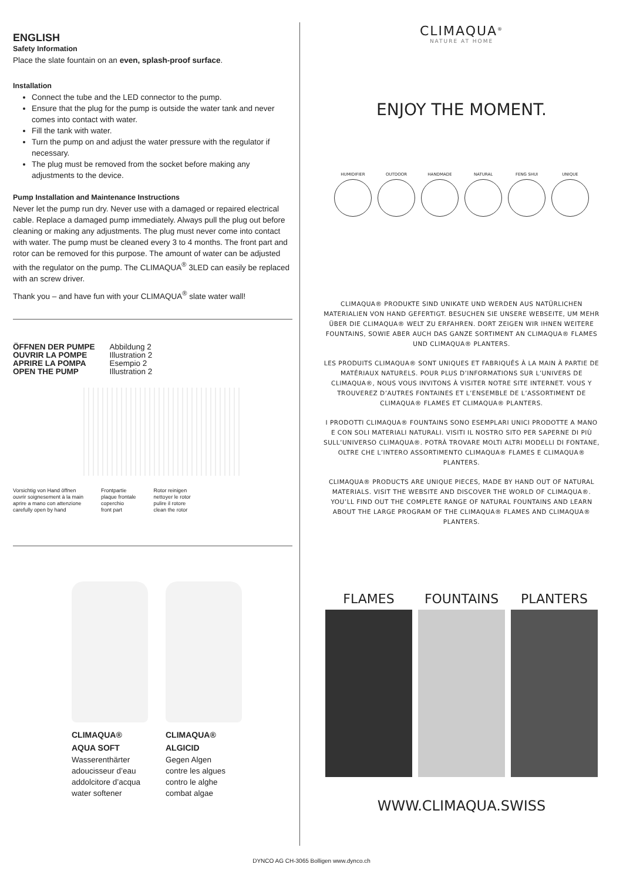ENGLISH
Safety Information
Place the slate fountain on an even, splash-proof surface.
Installation
Connect the tube and the LED connector to the pump.
Ensure that the plug for the pump is outside the water tank and never comes into contact with water.
Fill the tank with water.
Turn the pump on and adjust the water pressure with the regulator if necessary.
The plug must be removed from the socket before making any adjustments to the device.
Pump Installation and Maintenance Instructions
Never let the pump run dry. Never use with a damaged or repaired electrical cable. Replace a damaged pump immediately. Always pull the plug out before cleaning or making any adjustments. The plug must never come into contact with water. The pump must be cleaned every 3 to 4 months. The front part and rotor can be removed for this purpose. The amount of water can be adjusted with the regulator on the pump. The CLIMAQUA<sup>®</sup> 3LED can easily be replaced with an screw driver.
Thank you – and have fun with your CLIMAQUA<sup>®</sup> slate water wall!
ÖFFNEN DER PUMPE
OUVRIR LA POMPE
APRIRE LA POMPA
OPEN THE PUMP
Abbildung 2
Illustration 2
Esempio 2
Illustration 2
Vorsichtig von Hand öffnen
ouvrir soignesement à la main
aprire a mano con attenzione
carefully open by hand
Frontpartie
plaque frontale
coperchio
front part
Rotor reinigen
nettoyer le rotor
pulire il rotore
clean the rotor
CLIMAQUA®
AQUA SOFT
Wasserenthärter
adoucisseur d’eau
addolcitore d’acqua
water softener
CLIMAQUA®
ALGICID
Gegen Algen
contre les algues
contro le alghe
combat algae
CLIMAQUA<sup>®</sup>
NATURE AT HOME
ENJOY THE MOMENT.
HUMIDIFIER OUTDOOR HANDMADE NATURAL FENG SHUI UNIQUE
CLIMAQUA® PRODUKTE SIND UNIKATE UND WERDEN AUS NATÜRLICHEN MATERIALIEN VON HAND GEFERTIGT. BESUCHEN SIE UNSERE WEBSEITE, UM MEHR ÜBER DIE CLIMAQUA® WELT ZU ERFAHREN. DORT ZEIGEN WIR IHNEN WEITERE FOUNTAINS, SOWIE ABER AUCH DAS GANZE SORTIMENT AN CLIMAQUA® FLAMES UND CLIMAQUA® PLANTERS.
LES PRODUITS CLIMAQUA® SONT UNIQUES ET FABRIQUÉS À LA MAIN À PARTIE DE MATÉRIAUX NATURELS. POUR PLUS D’INFORMATIONS SUR L’UNIVERS DE CLIMAQUA®, NOUS VOUS INVITONS À VISITER NOTRE SITE INTERNET. VOUS Y TROUVEREZ D’AUTRES FONTAINES ET L’ENSEMBLE DE L’ASSORTIMENT DE CLIMAQUA® FLAMES ET CLIMAQUA® PLANTERS.
I PRODOTTI CLIMAQUA® FOUNTAINS SONO ESEMPLARI UNICI PRODOTTE A MANO E CON SOLI MATERIALI NATURALI. VISITI IL NOSTRO SITO PER SAPERNE DI PIÙ SULL’UNIVERSO CLIMAQUA®. POTRÀ TROVARE MOLTI ALTRI MODELLI DI FONTANE, OLTRE CHE L’INTERO ASSORTIMENTO CLIMAQUA® FLAMES E CLIMAQUA® PLANTERS.
CLIMAQUA® PRODUCTS ARE UNIQUE PIECES, MADE BY HAND OUT OF NATURAL MATERIALS. VISIT THE WEBSITE AND DISCOVER THE WORLD OF CLIMAQUA®. YOU’LL FIND OUT THE COMPLETE RANGE OF NATURAL FOUNTAINS AND LEARN ABOUT THE LARGE PROGRAM OF THE CLIMAQUA® FLAMES AND CLIMAQUA® PLANTERS.
FLAMES FOUNTAINS PLANTERS
WWW.CLIMAQUA.SWISS
DYNCO AG CH-3065 Bolligen www.dynco.ch